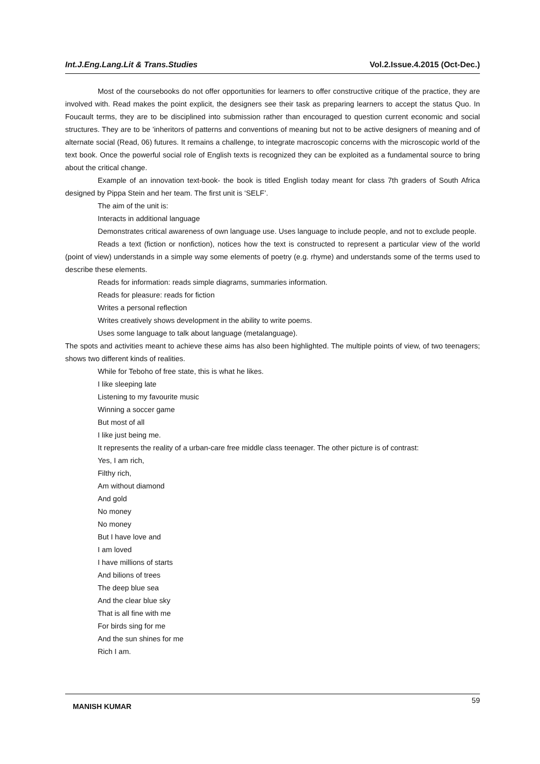Int.J.Eng.Lang.Lit & Trans.Studies Vol.2.Issue.4.2015 (Oct-Dec.)
Most of the coursebooks do not offer opportunities for learners to offer constructive critique of the practice, they are involved with. Read makes the point explicit, the designers see their task as preparing learners to accept the status Quo. In Foucault terms, they are to be disciplined into submission rather than encouraged to question current economic and social structures. They are to be 'inheritors of patterns and conventions of meaning but not to be active designers of meaning and of alternate social (Read, 06) futures. It remains a challenge, to integrate macroscopic concerns with the microscopic world of the text book. Once the powerful social role of English texts is recognized they can be exploited as a fundamental source to bring about the critical change.
Example of an innovation text-book- the book is titled English today meant for class 7th graders of South Africa designed by Pippa Stein and her team. The first unit is ‘SELF’.
The aim of the unit is:
Interacts in additional language
Demonstrates critical awareness of own language use. Uses language to include people, and not to exclude people.
Reads a text (fiction or nonfiction), notices how the text is constructed to represent a particular view of the world (point of view) understands in a simple way some elements of poetry (e.g. rhyme) and understands some of the terms used to describe these elements.
Reads for information: reads simple diagrams, summaries information.
Reads for pleasure: reads for fiction
Writes a personal reflection
Writes creatively shows development in the ability to write poems.
Uses some language to talk about language (metalanguage).
The spots and activities meant to achieve these aims has also been highlighted. The multiple points of view, of two teenagers; shows two different kinds of realities.
While for Teboho of free state, this is what he likes.
I like sleeping late
Listening to my favourite music
Winning a soccer game
But most of all
I like just being me.
It represents the reality of a urban-care free middle class teenager. The other picture is of contrast:
Yes, I am rich,
Filthy rich,
Am without diamond
And gold
No money
No money
But I have love and
I am loved
I have millions of starts
And bilions of trees
The deep blue sea
And the clear blue sky
That is all fine with me
For birds sing for me
And the sun shines for me
Rich I am.
MANISH KUMAR 59